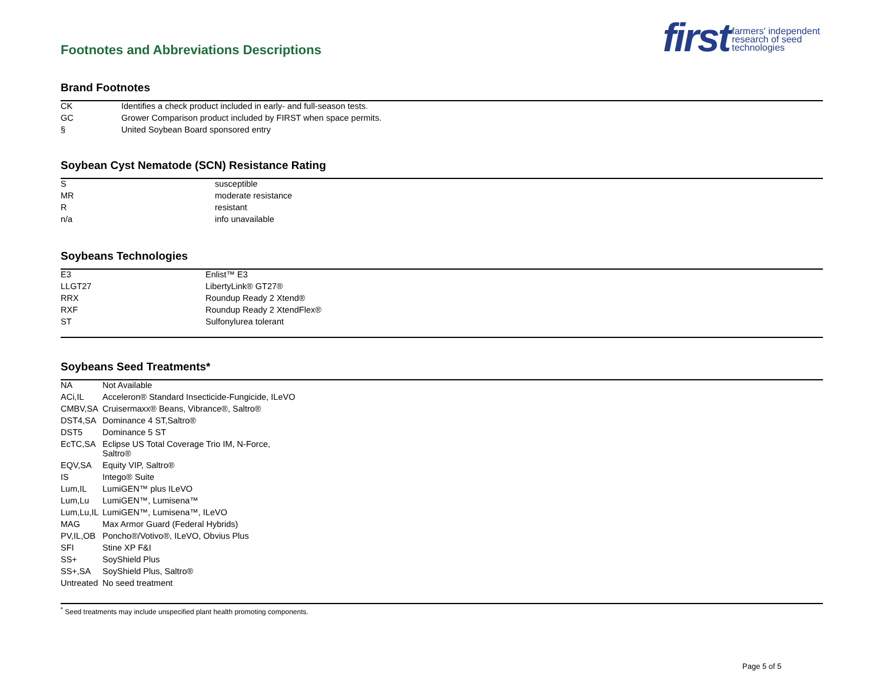Footnotes and Abbreviations Descriptions
first farmers' independent
research of seed
technologies
Brand Footnotes
| CK | Identifies a check product included in early- and full-season tests. |
| GC | Grower Comparison product included by FIRST when space permits. |
| § | United Soybean Board sponsored entry |
Soybean Cyst Nematode (SCN) Resistance Rating
| S | susceptible |
| MR | moderate resistance |
| R | resistant |
| n/a | info unavailable |
Soybeans Technologies
| E3 | Enlist™ E3 |
| LLGT27 | LibertyLink® GT27® |
| RRX | Roundup Ready 2 Xtend® |
| RXF | Roundup Ready 2 XtendFlex® |
| ST | Sulfonylurea tolerant |
Soybeans Seed Treatments*
| NA | Not Available |
| ACi,IL | Acceleron® Standard Insecticide-Fungicide, ILeVO |
| CMBV,SA | Cruisermaxx® Beans, Vibrance®, Saltro® |
| DST4,SA | Dominance 4 ST,Saltro® |
| DST5 | Dominance 5 ST |
| EcTC,SA | Eclipse US Total Coverage Trio IM, N-Force, Saltro® |
| EQV,SA | Equity VIP, Saltro® |
| IS | Intego® Suite |
| Lum,IL | LumiGEN™ plus ILeVO |
| Lum,Lu | LumiGEN™, Lumisena™ |
| Lum,Lu,IL | LumiGEN™, Lumisena™, ILeVO |
| MAG | Max Armor Guard (Federal Hybrids) |
| PV,IL,OB | Poncho®/Votivo®, ILeVO, Obvius Plus |
| SFI | Stine XP F&I |
| SS+ | SoyShield Plus |
| SS+,SA | SoyShield Plus, Saltro® |
| Untreated | No seed treatment |
<sup>*</sup> Seed treatments may include unspecified plant health promoting components.
Page 5 of 5